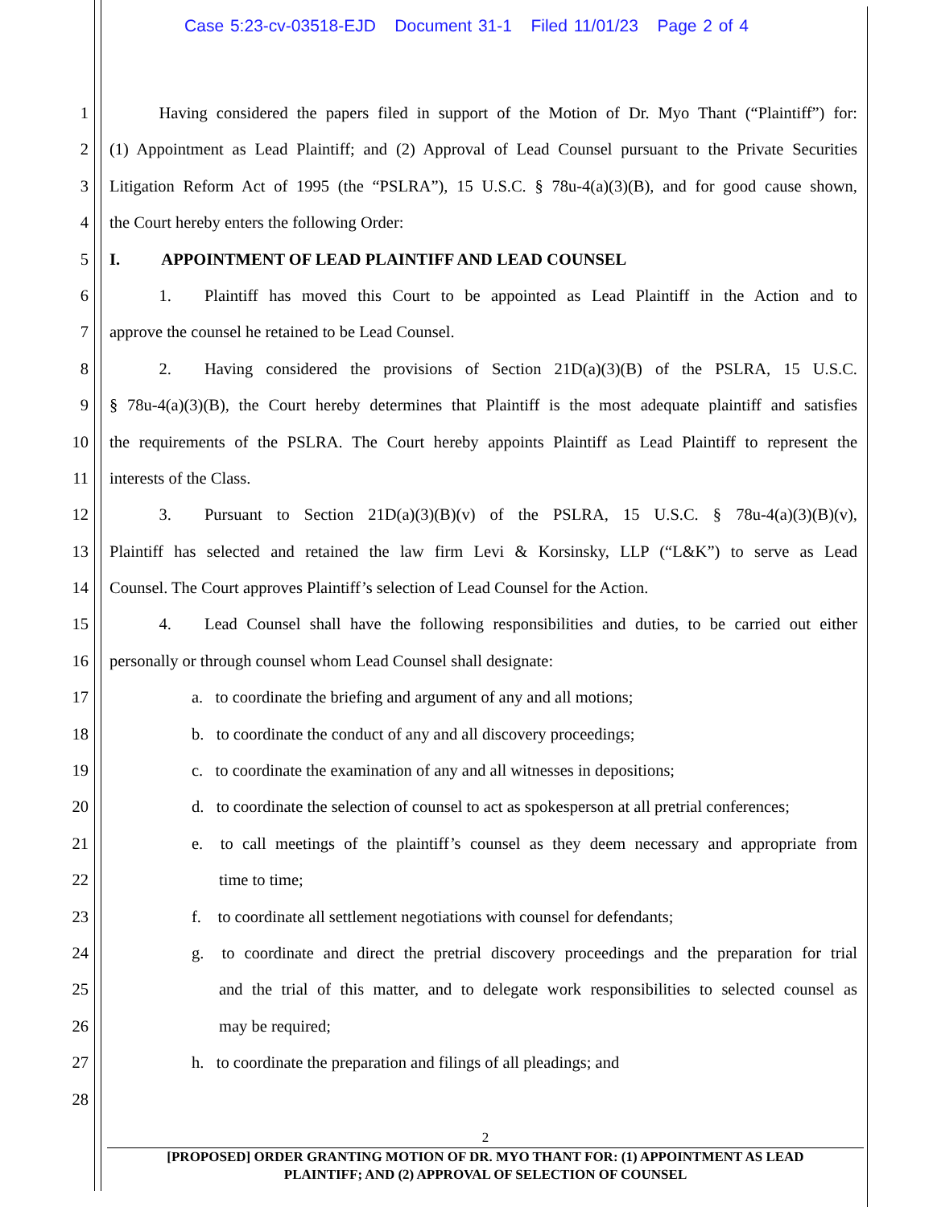Case 5:23-cv-03518-EJD Document 31-1 Filed 11/01/23 Page 2 of 4
1   Having considered the papers filed in support of the Motion of Dr. Myo Thant (“Plaintiff”) for:
2 (1) Appointment as Lead Plaintiff; and (2) Approval of Lead Counsel pursuant to the Private Securities
3 Litigation Reform Act of 1995 (the “PSLRA”), 15 U.S.C. § 78u-4(a)(3)(B), and for good cause shown,
4 the Court hereby enters the following Order:
5 I.   APPOINTMENT OF LEAD PLAINTIFF AND LEAD COUNSEL
6   1.  Plaintiff has moved this Court to be appointed as Lead Plaintiff in the Action and to
7 approve the counsel he retained to be Lead Counsel.
8   2.  Having considered the provisions of Section 21D(a)(3)(B) of the PSLRA, 15 U.S.C.
9 § 78u-4(a)(3)(B), the Court hereby determines that Plaintiff is the most adequate plaintiff and satisfies
10 the requirements of the PSLRA. The Court hereby appoints Plaintiff as Lead Plaintiff to represent the
11 interests of the Class.
12   3.  Pursuant to Section 21D(a)(3)(B)(v) of the PSLRA, 15 U.S.C. § 78u-4(a)(3)(B)(v),
13 Plaintiff has selected and retained the law firm Levi & Korsinsky, LLP (“L&K”) to serve as Lead
14 Counsel. The Court approves Plaintiff’s selection of Lead Counsel for the Action.
15   4.  Lead Counsel shall have the following responsibilities and duties, to be carried out either
16 personally or through counsel whom Lead Counsel shall designate:
17 a.  to coordinate the briefing and argument of any and all motions;
18 b.  to coordinate the conduct of any and all discovery proceedings;
19 c.  to coordinate the examination of any and all witnesses in depositions;
20 d.  to coordinate the selection of counsel to act as spokesperson at all pretrial conferences;
21 e.  to call meetings of the plaintiff’s counsel as they deem necessary and appropriate from
22 time to time;
23 f.  to coordinate all settlement negotiations with counsel for defendants;
24 g.  to coordinate and direct the pretrial discovery proceedings and the preparation for trial
25 and the trial of this matter, and to delegate work responsibilities to selected counsel as
26 may be required;
27 h.  to coordinate the preparation and filings of all pleadings; and
28
2
[PROPOSED] ORDER GRANTING MOTION OF DR. MYO THANT FOR: (1) APPOINTMENT AS LEAD
PLAINTIFF; AND (2) APPROVAL OF SELECTION OF COUNSEL